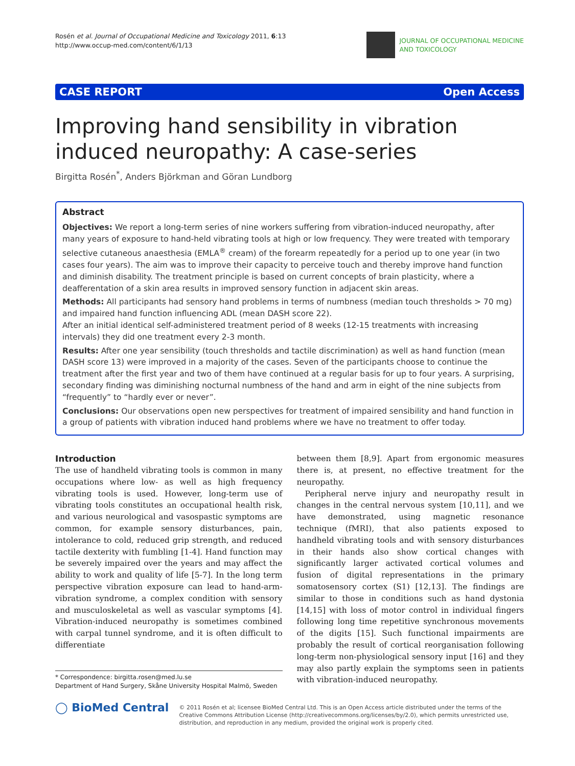Rosén et al. Journal of Occupational Medicine and Toxicology 2011, 6:13
http://www.occup-med.com/content/6/1/13
JOURNAL OF OCCUPATIONAL MEDICINE
AND TOXICOLOGY
CASE REPORT Open Access
Improving hand sensibility in vibration induced neuropathy: A case-series
Birgitta Rosén<sup>*</sup>, Anders Björkman and Göran Lundborg
Abstract
Objectives: We report a long-term series of nine workers suffering from vibration-induced neuropathy, after many years of exposure to hand-held vibrating tools at high or low frequency. They were treated with temporary selective cutaneous anaesthesia (EMLA<sup>®</sup> cream) of the forearm repeatedly for a period up to one year (in two cases four years). The aim was to improve their capacity to perceive touch and thereby improve hand function and diminish disability. The treatment principle is based on current concepts of brain plasticity, where a deafferentation of a skin area results in improved sensory function in adjacent skin areas.
Methods: All participants had sensory hand problems in terms of numbness (median touch thresholds > 70 mg) and impaired hand function influencing ADL (mean DASH score 22).
After an initial identical self-administered treatment period of 8 weeks (12-15 treatments with increasing intervals) they did one treatment every 2-3 month.
Results: After one year sensibility (touch thresholds and tactile discrimination) as well as hand function (mean DASH score 13) were improved in a majority of the cases. Seven of the participants choose to continue the treatment after the first year and two of them have continued at a regular basis for up to four years. A surprising, secondary finding was diminishing nocturnal numbness of the hand and arm in eight of the nine subjects from “frequently” to “hardly ever or never”.
Conclusions: Our observations open new perspectives for treatment of impaired sensibility and hand function in a group of patients with vibration induced hand problems where we have no treatment to offer today.
Introduction
The use of handheld vibrating tools is common in many occupations where low- as well as high frequency vibrating tools is used. However, long-term use of vibrating tools constitutes an occupational health risk, and various neurological and vasospastic symptoms are common, for example sensory disturbances, pain, intolerance to cold, reduced grip strength, and reduced tactile dexterity with fumbling [1-4]. Hand function may be severely impaired over the years and may affect the ability to work and quality of life [5-7]. In the long term perspective vibration exposure can lead to hand-arm-vibration syndrome, a complex condition with sensory and musculoskeletal as well as vascular symptoms [4]. Vibration-induced neuropathy is sometimes combined with carpal tunnel syndrome, and it is often difficult to differentiate
* Correspondence: birgitta.rosen@med.lu.se
Department of Hand Surgery, Skåne University Hospital Malmö, Sweden
between them [8,9]. Apart from ergonomic measures there is, at present, no effective treatment for the neuropathy.
Peripheral nerve injury and neuropathy result in changes in the central nervous system [10,11], and we have demonstrated, using magnetic resonance technique (fMRI), that also patients exposed to handheld vibrating tools and with sensory disturbances in their hands also show cortical changes with significantly larger activated cortical volumes and fusion of digital representations in the primary somatosensory cortex (S1) [12,13]. The findings are similar to those in conditions such as hand dystonia [14,15] with loss of motor control in individual fingers following long time repetitive synchronous movements of the digits [15]. Such functional impairments are probably the result of cortical reorganisation following long-term non-physiological sensory input [16] and they may also partly explain the symptoms seen in patients with vibration-induced neuropathy.
◯ BioMed Central
© 2011 Rosén et al; licensee BioMed Central Ltd. This is an Open Access article distributed under the terms of the Creative Commons Attribution License (http://creativecommons.org/licenses/by/2.0), which permits unrestricted use, distribution, and reproduction in any medium, provided the original work is properly cited.